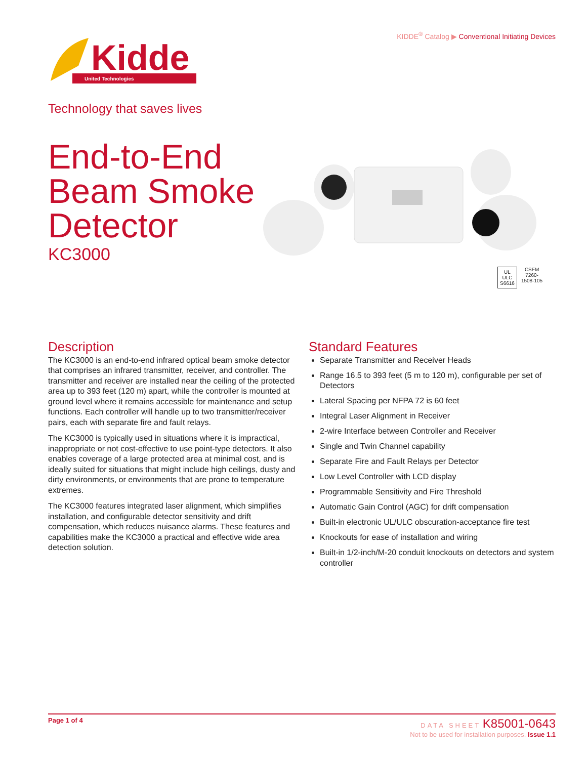KIDDE<sup>®</sup> Catalog ▶ Conventional Initiating Devices
Kidde
United Technologies
Technology that saves lives
End-to-End
Beam Smoke
Detector
KC3000
UL
ULC
S6616
CSFM
7260-
1508-105
Description
The KC3000 is an end-to-end infrared optical beam smoke detector that comprises an infrared transmitter, receiver, and controller. The transmitter and receiver are installed near the ceiling of the protected area up to 393 feet (120 m) apart, while the controller is mounted at ground level where it remains accessible for maintenance and setup functions. Each controller will handle up to two transmitter/receiver pairs, each with separate fire and fault relays.
The KC3000 is typically used in situations where it is impractical, inappropriate or not cost-effective to use point-type detectors. It also enables coverage of a large protected area at minimal cost, and is ideally suited for situations that might include high ceilings, dusty and dirty environments, or environments that are prone to temperature extremes.
The KC3000 features integrated laser alignment, which simplifies installation, and configurable detector sensitivity and drift compensation, which reduces nuisance alarms. These features and capabilities make the KC3000 a practical and effective wide area detection solution.
Standard Features
Separate Transmitter and Receiver Heads
Range 16.5 to 393 feet (5 m to 120 m), configurable per set of Detectors
Lateral Spacing per NFPA 72 is 60 feet
Integral Laser Alignment in Receiver
2-wire Interface between Controller and Receiver
Single and Twin Channel capability
Separate Fire and Fault Relays per Detector
Low Level Controller with LCD display
Programmable Sensitivity and Fire Threshold
Automatic Gain Control (AGC) for drift compensation
Built-in electronic UL/ULC obscuration-acceptance fire test
Knockouts for ease of installation and wiring
Built-in 1/2-inch/M-20 conduit knockouts on detectors and system controller
Page 1 of 4 DATA SHEET K85001-0643
Not to be used for installation purposes. Issue 1.1